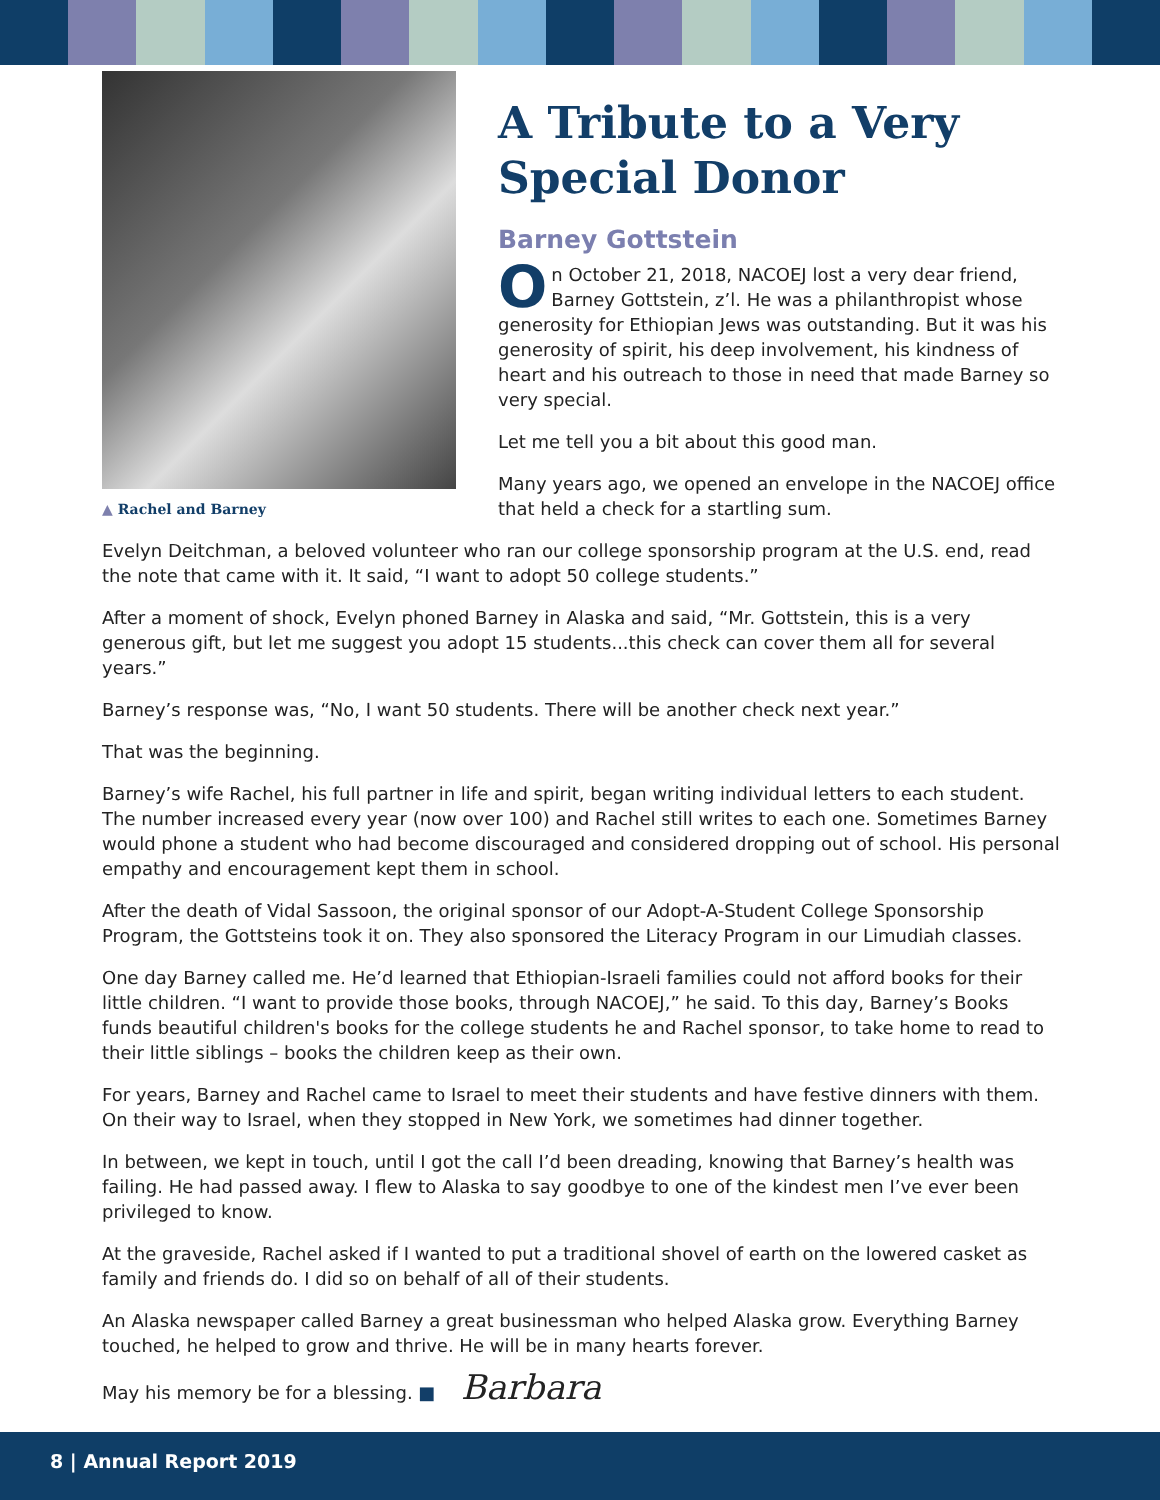▲ Rachel and Barney
A Tribute to a Very Special Donor
Barney Gottstein
On October 21, 2018, NACOEJ lost a very dear friend, Barney Gottstein, z’l. He was a philanthropist whose generosity for Ethiopian Jews was outstanding. But it was his generosity of spirit, his deep involvement, his kindness of heart and his outreach to those in need that made Barney so very special.
Let me tell you a bit about this good man.
Many years ago, we opened an envelope in the NACOEJ office that held a check for a startling sum.
Evelyn Deitchman, a beloved volunteer who ran our college sponsorship program at the U.S. end, read the note that came with it. It said, “I want to adopt 50 college students.”
After a moment of shock, Evelyn phoned Barney in Alaska and said, “Mr. Gottstein, this is a very generous gift, but let me suggest you adopt 15 students...this check can cover them all for several years.”
Barney’s response was, “No, I want 50 students. There will be another check next year.”
That was the beginning.
Barney’s wife Rachel, his full partner in life and spirit, began writing individual letters to each student. The number increased every year (now over 100) and Rachel still writes to each one. Sometimes Barney would phone a student who had become discouraged and considered dropping out of school. His personal empathy and encouragement kept them in school.
After the death of Vidal Sassoon, the original sponsor of our Adopt-A-Student College Sponsorship Program, the Gottsteins took it on. They also sponsored the Literacy Program in our Limudiah classes.
One day Barney called me. He’d learned that Ethiopian-Israeli families could not afford books for their little children. “I want to provide those books, through NACOEJ,” he said. To this day, Barney’s Books funds beautiful children's books for the college students he and Rachel sponsor, to take home to read to their little siblings – books the children keep as their own.
For years, Barney and Rachel came to Israel to meet their students and have festive dinners with them. On their way to Israel, when they stopped in New York, we sometimes had dinner together.
In between, we kept in touch, until I got the call I’d been dreading, knowing that Barney’s health was failing. He had passed away. I flew to Alaska to say goodbye to one of the kindest men I’ve ever been privileged to know.
At the graveside, Rachel asked if I wanted to put a traditional shovel of earth on the lowered casket as family and friends do. I did so on behalf of all of their students.
An Alaska newspaper called Barney a great businessman who helped Alaska grow. Everything Barney touched, he helped to grow and thrive. He will be in many hearts forever.
May his memory be for a blessing. ■ Barbara
8 | Annual Report 2019